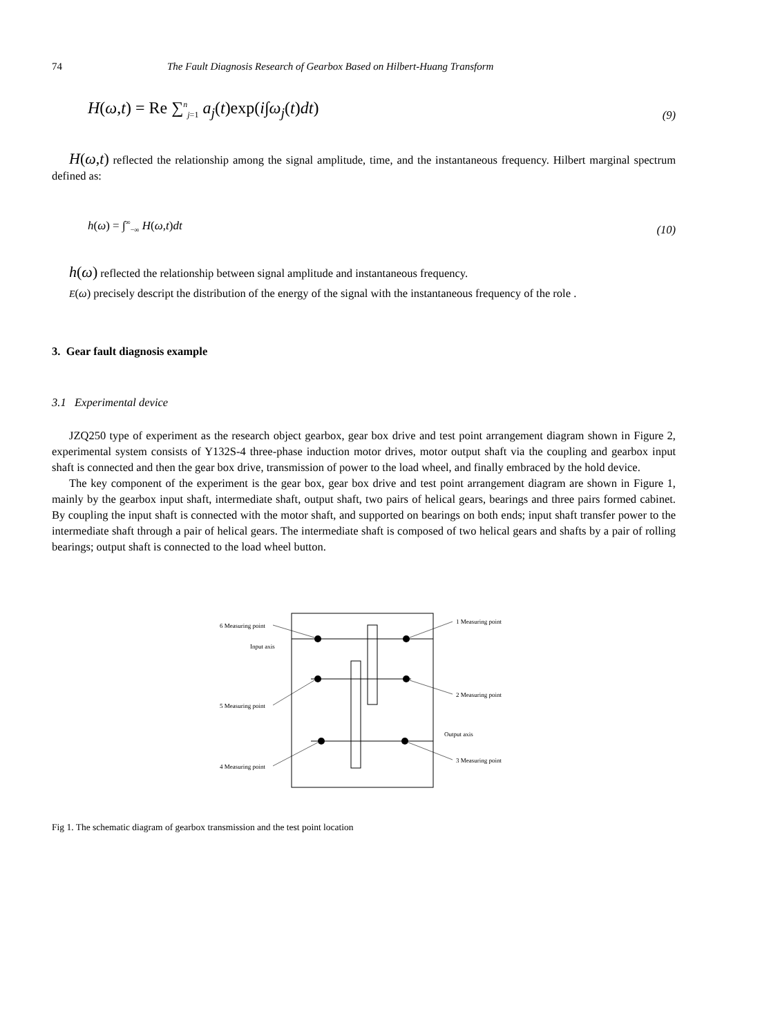74 The Fault Diagnosis Research of Gearbox Based on Hilbert-Huang Transform
H(ω,t) = Re ∑<sup>n</sup><sub>j=1</sub> a<sub>j</sub>(t)exp(i∫ω<sub>j</sub>(t)dt) (9)
H(ω,t) reflected the relationship among the signal amplitude, time, and the instantaneous frequency. Hilbert marginal spectrum defined as:
h(ω) = ∫<sup>∞</sup><sub>−∞</sub> H(ω,t)dt (10)
h(ω) reflected the relationship between signal amplitude and instantaneous frequency.
E(ω) precisely descript the distribution of the energy of the signal with the instantaneous frequency of the role .
3. Gear fault diagnosis example
3.1 Experimental device
JZQ250 type of experiment as the research object gearbox, gear box drive and test point arrangement diagram shown in Figure 2, experimental system consists of Y132S-4 three-phase induction motor drives, motor output shaft via the coupling and gearbox input shaft is connected and then the gear box drive, transmission of power to the load wheel, and finally embraced by the hold device.
The key component of the experiment is the gear box, gear box drive and test point arrangement diagram are shown in Figure 1, mainly by the gearbox input shaft, intermediate shaft, output shaft, two pairs of helical gears, bearings and three pairs formed cabinet. By coupling the input shaft is connected with the motor shaft, and supported on bearings on both ends; input shaft transfer power to the intermediate shaft through a pair of helical gears. The intermediate shaft is composed of two helical gears and shafts by a pair of rolling bearings; output shaft is connected to the load wheel button.
6 Measuring point
Input axis
1 Measuring point
2 Measuring point
5 Measuring point
Output axis
3 Measuring point
4 Measuring point
Fig 1. The schematic diagram of gearbox transmission and the test point location